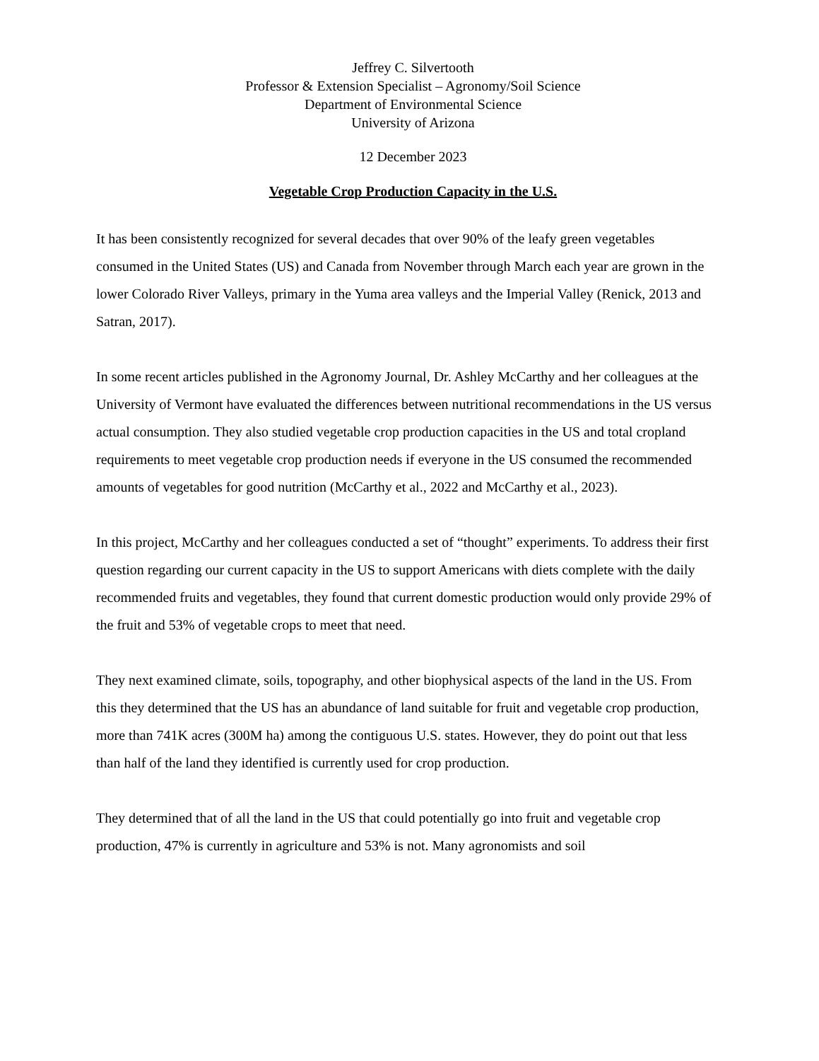Jeffrey C. Silvertooth
Professor & Extension Specialist – Agronomy/Soil Science
Department of Environmental Science
University of Arizona
12 December 2023
Vegetable Crop Production Capacity in the U.S.
It has been consistently recognized for several decades that over 90% of the leafy green vegetables consumed in the United States (US) and Canada from November through March each year are grown in the lower Colorado River Valleys, primary in the Yuma area valleys and the Imperial Valley (Renick, 2013 and Satran, 2017).
In some recent articles published in the Agronomy Journal, Dr. Ashley McCarthy and her colleagues at the University of Vermont have evaluated the differences between nutritional recommendations in the US versus actual consumption. They also studied vegetable crop production capacities in the US and total cropland requirements to meet vegetable crop production needs if everyone in the US consumed the recommended amounts of vegetables for good nutrition (McCarthy et al., 2022 and McCarthy et al., 2023).
In this project, McCarthy and her colleagues conducted a set of “thought” experiments. To address their first question regarding our current capacity in the US to support Americans with diets complete with the daily recommended fruits and vegetables, they found that current domestic production would only provide 29% of the fruit and 53% of vegetable crops to meet that need.
They next examined climate, soils, topography, and other biophysical aspects of the land in the US. From this they determined that the US has an abundance of land suitable for fruit and vegetable crop production, more than 741K acres (300M ha) among the contiguous U.S. states. However, they do point out that less than half of the land they identified is currently used for crop production.
They determined that of all the land in the US that could potentially go into fruit and vegetable crop production, 47% is currently in agriculture and 53% is not. Many agronomists and soil